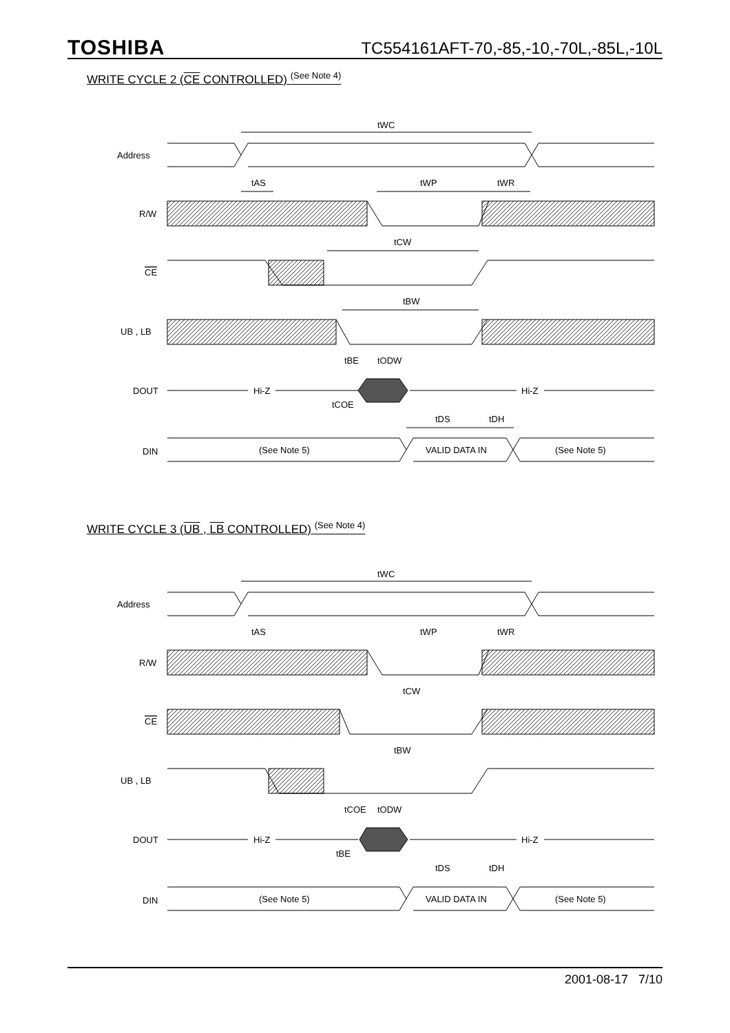TOSHIBA TC554161AFT-70,-85,-10,-70L,-85L,-10L
WRITE CYCLE 2 (CE CONTROLLED) <sup>(See Note 4)</sup>
tWC
Address
tAS
tWP
tWR
R/W
tCW
CE
tBW
UB , LB
tBE
tODW
DOUT
Hi-Z
Hi-Z
tCOE
tDS
tDH
DIN
(See Note 5)
VALID DATA IN
(See Note 5)
WRITE CYCLE 3 (UB , LB CONTROLLED) <sup>(See Note 4)</sup>
tWC
Address
tAS
tWP
tWR
R/W
tCW
CE
tBW
UB , LB
tCOE
tODW
DOUT
Hi-Z
Hi-Z
tBE
tDS
tDH
DIN
(See Note 5)
VALID DATA IN
(See Note 5)
2001-08-17 7/10